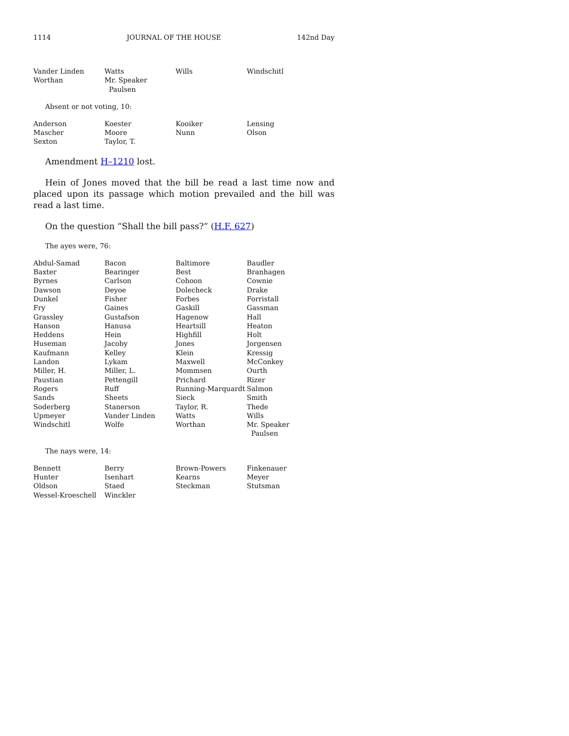1114 JOURNAL OF THE HOUSE 142nd Day
| Vander Linden | Watts | Wills | Windschitl |
| Worthan | Mr. Speaker Paulsen | | |
Absent or not voting, 10:
| Anderson | Koester | Kooiker | Lensing |
| Mascher | Moore | Nunn | Olson |
| Sexton | Taylor, T. | | |
Amendment H–1210 lost.
Hein of Jones moved that the bill be read a last time now and placed upon its passage which motion prevailed and the bill was read a last time.
On the question “Shall the bill pass?” (H.F. 627)
The ayes were, 76:
| Abdul-Samad | Bacon | Baltimore | Baudler |
| Baxter | Bearinger | Best | Branhagen |
| Byrnes | Carlson | Cohoon | Cownie |
| Dawson | Deyoe | Dolecheck | Drake |
| Dunkel | Fisher | Forbes | Forristall |
| Fry | Gaines | Gaskill | Gassman |
| Grassley | Gustafson | Hagenow | Hall |
| Hanson | Hanusa | Heartsill | Heaton |
| Heddens | Hein | Highfill | Holt |
| Huseman | Jacoby | Jones | Jorgensen |
| Kaufmann | Kelley | Klein | Kressig |
| Landon | Lykam | Maxwell | McConkey |
| Miller, H. | Miller, L. | Mommsen | Ourth |
| Paustian | Pettengill | Prichard | Rizer |
| Rogers | Ruff | Running-Marquardt | Salmon |
| Sands | Sheets | Sieck | Smith |
| Soderberg | Stanerson | Taylor, R. | Thede |
| Upmeyer | Vander Linden | Watts | Wills |
| Windschitl | Wolfe | Worthan | Mr. Speaker Paulsen |
The nays were, 14:
| Bennett | Berry | Brown-Powers | Finkenauer |
| Hunter | Isenhart | Kearns | Meyer |
| Oldson | Staed | Steckman | Stutsman |
| Wessel-Kroeschell | Winckler | | |